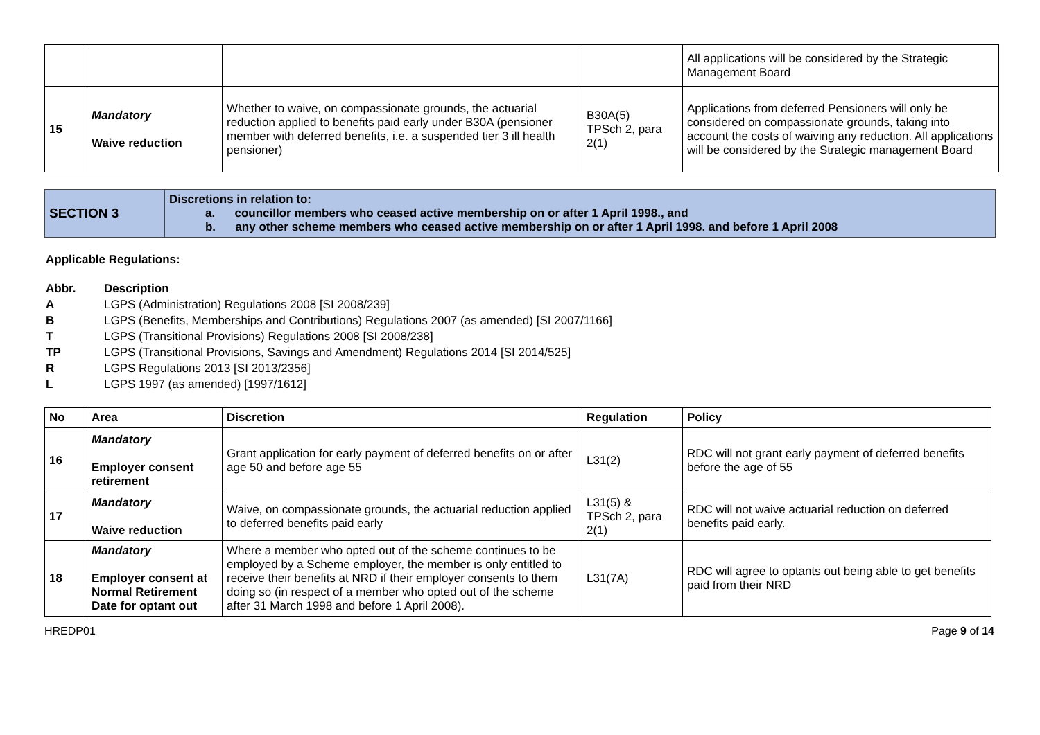| | | | | All applications will be considered by the Strategic Management Board |
| 15 | Mandatory Waive reduction | Whether to waive, on compassionate grounds, the actuarial reduction applied to benefits paid early under B30A (pensioner member with deferred benefits, i.e. a suspended tier 3 ill health pensioner) | B30A(5) TPSch 2, para 2(1) | Applications from deferred Pensioners will only be considered on compassionate grounds, taking into account the costs of waiving any reduction. All applications will be considered by the Strategic management Board |
| SECTION 3 | Discretions in relation to: a. councillor members who ceased active membership on or after 1 April 1998., and b. any other scheme members who ceased active membership on or after 1 April 1998. and before 1 April 2008 |
Applicable Regulations:
Abbr. Description
A LGPS (Administration) Regulations 2008 [SI 2008/239]
B LGPS (Benefits, Memberships and Contributions) Regulations 2007 (as amended) [SI 2007/1166]
T LGPS (Transitional Provisions) Regulations 2008 [SI 2008/238]
TP LGPS (Transitional Provisions, Savings and Amendment) Regulations 2014 [SI 2014/525]
R LGPS Regulations 2013 [SI 2013/2356]
L LGPS 1997 (as amended) [1997/1612]
| No | Area | Discretion | Regulation | Policy |
| --- | --- | --- | --- | --- |
| 16 | Mandatory Employer consent retirement | Grant application for early payment of deferred benefits on or after age 50 and before age 55 | L31(2) | RDC will not grant early payment of deferred benefits before the age of 55 |
| 17 | Mandatory Waive reduction | Waive, on compassionate grounds, the actuarial reduction applied to deferred benefits paid early | L31(5) & TPSch 2, para 2(1) | RDC will not waive actuarial reduction on deferred benefits paid early. |
| 18 | Mandatory Employer consent at Normal Retirement Date for optant out | Where a member who opted out of the scheme continues to be employed by a Scheme employer, the member is only entitled to receive their benefits at NRD if their employer consents to them doing so (in respect of a member who opted out of the scheme after 31 March 1998 and before 1 April 2008). | L31(7A) | RDC will agree to optants out being able to get benefits paid from their NRD |
HREDP01 Page 9 of 14